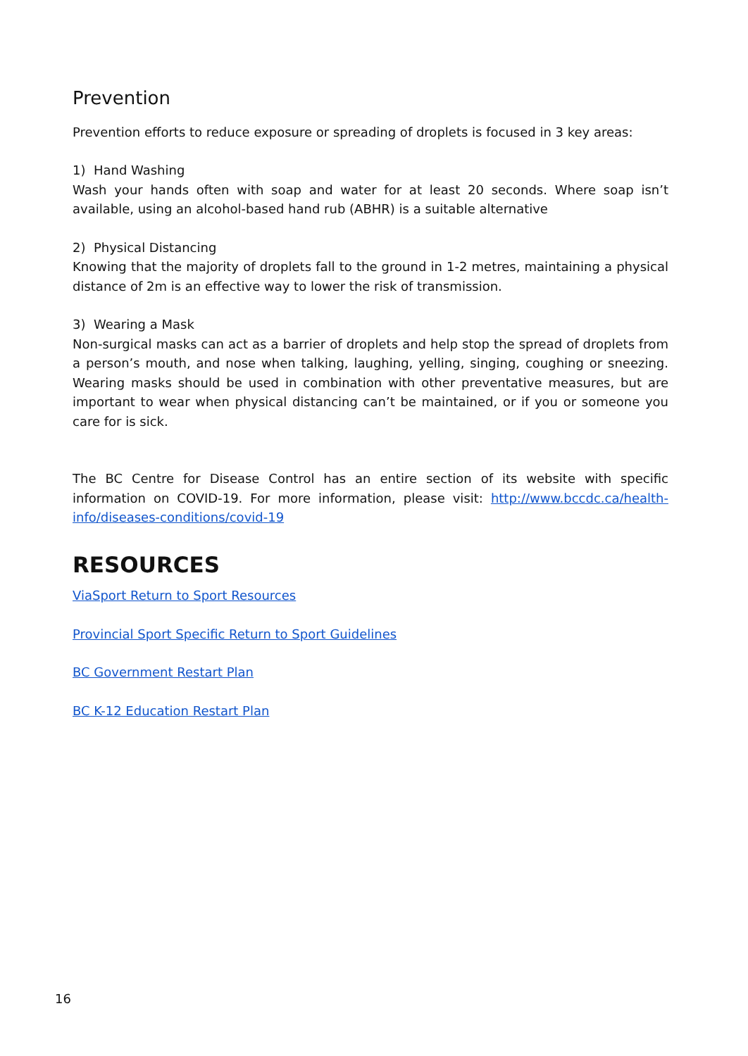Prevention
Prevention efforts to reduce exposure or spreading of droplets is focused in 3 key areas:
1) Hand Washing
Wash your hands often with soap and water for at least 20 seconds. Where soap isn’t available, using an alcohol-based hand rub (ABHR) is a suitable alternative
2) Physical Distancing
Knowing that the majority of droplets fall to the ground in 1-2 metres, maintaining a physical distance of 2m is an effective way to lower the risk of transmission.
3) Wearing a Mask
Non-surgical masks can act as a barrier of droplets and help stop the spread of droplets from a person’s mouth, and nose when talking, laughing, yelling, singing, coughing or sneezing. Wearing masks should be used in combination with other preventative measures, but are important to wear when physical distancing can’t be maintained, or if you or someone you care for is sick.
The BC Centre for Disease Control has an entire section of its website with specific information on COVID-19. For more information, please visit: http://www.bccdc.ca/health-info/diseases-conditions/covid-19
RESOURCES
ViaSport Return to Sport Resources
Provincial Sport Specific Return to Sport Guidelines
BC Government Restart Plan
BC K-12 Education Restart Plan
16